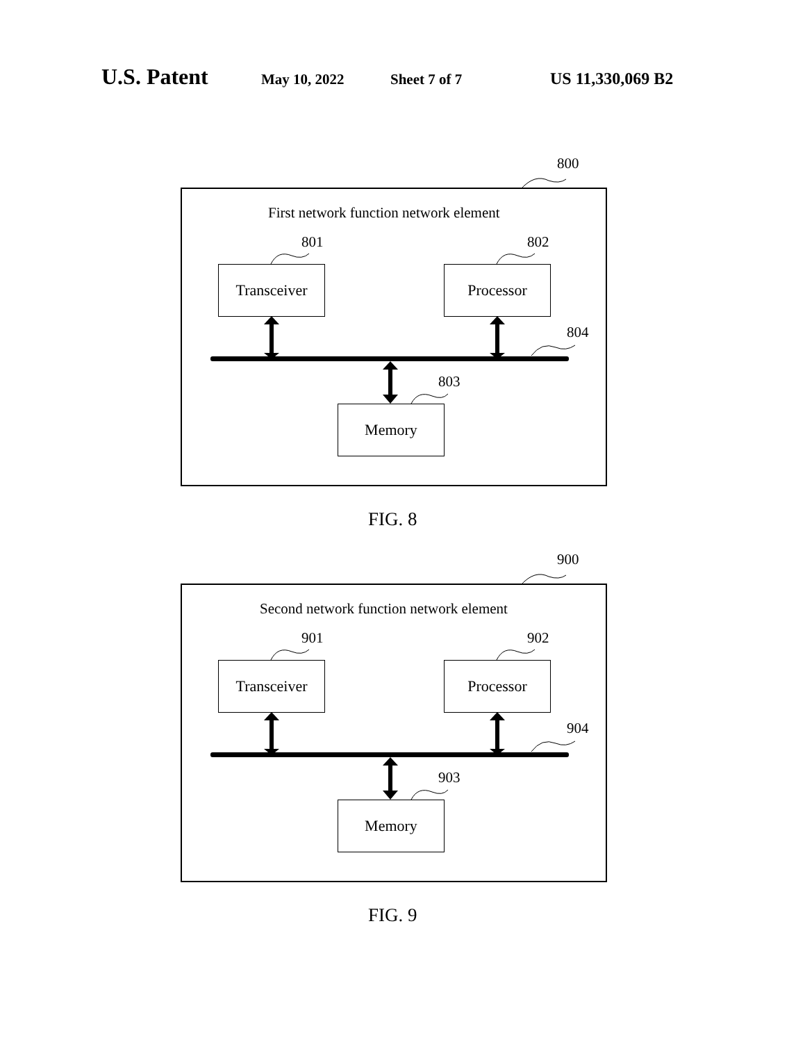U.S. Patent May 10, 2022 Sheet 7 of 7 US 11,330,069 B2
800
First network function network element
801 802
Transceiver Processor
804
803
Memory
FIG. 8
900
Second network function network element
901 902
Transceiver Processor
904
903
Memory
FIG. 9